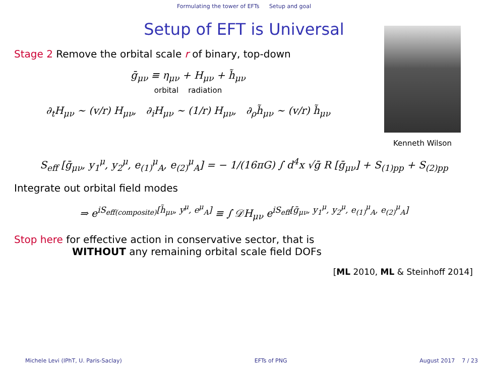Formulating the tower of EFTs Setup and goal
Setup of EFT is Universal
Stage 2 Remove the orbital scale r of binary, top-down
ḡ<sub>μν</sub> ≡ η<sub>μν</sub> + H<sub>μν</sub> + h̃<sub>μν</sub>
orbital radiation
∂<sub>t</sub>H<sub>μν</sub> ∼ (v/r) H<sub>μν</sub>, ∂<sub>i</sub>H<sub>μν</sub> ∼ (1/r) H<sub>μν</sub>, ∂<sub>ρ</sub>h̃<sub>μν</sub> ∼ (v/r) h̃<sub>μν</sub>
Kenneth Wilson
S<sub>eff</sub> [ḡ<sub>μν</sub>, y<sub>1</sub><sup>μ</sup>, y<sub>2</sub><sup>μ</sup>, e<sub>(1)</sub><sup>μ</sup><sub>A</sub>, e<sub>(2)</sub><sup>μ</sup><sub>A</sub>] = − 1/(16πG) ∫ d<sup>4</sup>x √ḡ R [ḡ<sub>μν</sub>] + S<sub>(1)pp</sub> + S<sub>(2)pp</sub>
Integrate out orbital field modes
⇒ e<sup>iS<sub>eff(composite)</sub>[h̃<sub>μν</sub>, y<sup>μ</sup>, e<sup>μ</sup><sub>A</sub>]</sup> ≡ ∫ 𝒟H<sub>μν</sub> e<sup>iS<sub>eff</sub>[ḡ<sub>μν</sub>, y<sub>1</sub><sup>μ</sup>, y<sub>2</sub><sup>μ</sup>, e<sub>(1)</sub><sup>μ</sup><sub>A</sub>, e<sub>(2)</sub><sup>μ</sup><sub>A</sub>]</sup>
Stop here for effective action in conservative sector, that is
WITHOUT any remaining orbital scale field DOFs
[ML 2010, ML & Steinhoff 2014]
Michele Levi (IPhT, U. Paris-Saclay) EFTs of PNG August 2017 7 / 23